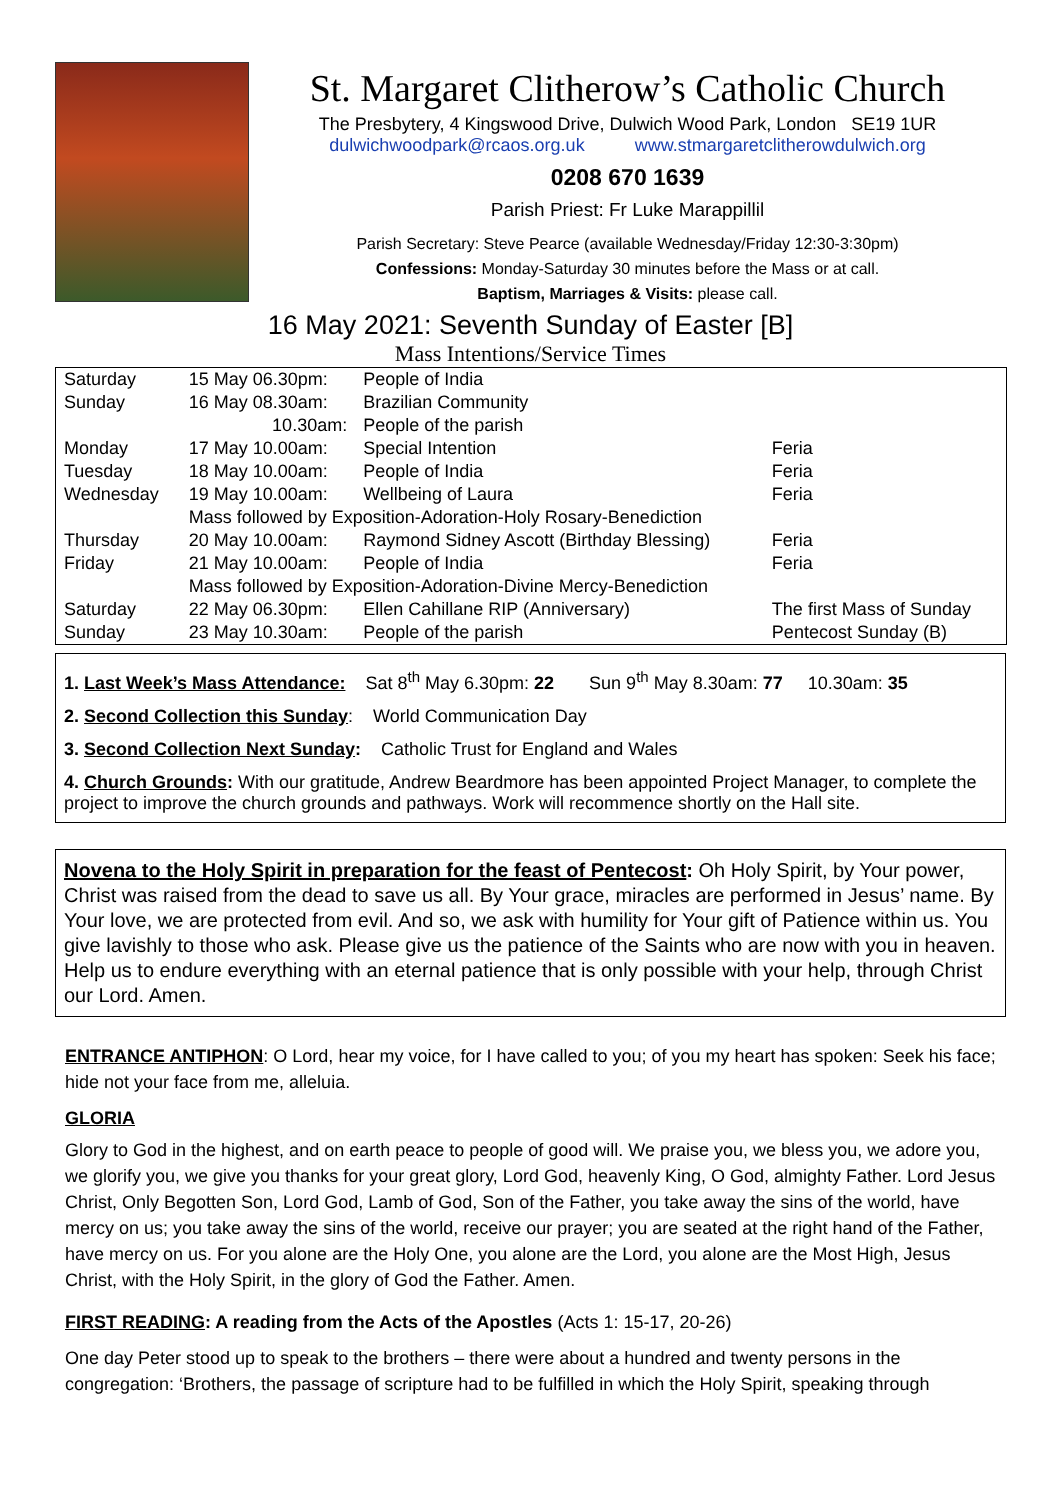St. Margaret Clitherow’s Catholic Church
The Presbytery, 4 Kingswood Drive, Dulwich Wood Park, London SE19 1UR
dulwichwoodpark@rcaos.org.uk www.stmargaretclitherowdulwich.org
0208 670 1639
Parish Priest: Fr Luke Marappillil
Parish Secretary: Steve Pearce (available Wednesday/Friday 12:30-3:30pm)
Confessions: Monday-Saturday 30 minutes before the Mass or at call.
Baptism, Marriages & Visits: please call.
16 May 2021: Seventh Sunday of Easter [B]
Mass Intentions/Service Times
| Saturday | 15 May 06.30pm: | People of India | |
| Sunday | 16 May 08.30am: | Brazilian Community | |
| | 10.30am: | People of the parish | |
| Monday | 17 May 10.00am: | Special Intention | Feria |
| Tuesday | 18 May 10.00am: | People of India | Feria |
| Wednesday | 19 May 10.00am: | Wellbeing of Laura | Feria |
| | Mass followed by Exposition-Adoration-Holy Rosary-Benediction | | |
| Thursday | 20 May 10.00am: | Raymond Sidney Ascott (Birthday Blessing) | Feria |
| Friday | 21 May 10.00am: | People of India | Feria |
| | Mass followed by Exposition-Adoration-Divine Mercy-Benediction | | |
| Saturday | 22 May 06.30pm: | Ellen Cahillane RIP (Anniversary) | The first Mass of Sunday |
| Sunday | 23 May 10.30am: | People of the parish | Pentecost Sunday (B) |
1. Last Week’s Mass Attendance: Sat 8<sup>th</sup> May 6.30pm: 22 Sun 9<sup>th</sup> May 8.30am: 77 10.30am: 35
2. Second Collection this Sunday: World Communication Day
3. Second Collection Next Sunday: Catholic Trust for England and Wales
4. Church Grounds: With our gratitude, Andrew Beardmore has been appointed Project Manager, to complete the project to improve the church grounds and pathways. Work will recommence shortly on the Hall site.
Novena to the Holy Spirit in preparation for the feast of Pentecost: Oh Holy Spirit, by Your power, Christ was raised from the dead to save us all. By Your grace, miracles are performed in Jesus’ name. By Your love, we are protected from evil. And so, we ask with humility for Your gift of Patience within us. You give lavishly to those who ask. Please give us the patience of the Saints who are now with you in heaven. Help us to endure everything with an eternal patience that is only possible with your help, through Christ our Lord. Amen.
ENTRANCE ANTIPHON: O Lord, hear my voice, for I have called to you; of you my heart has spoken: Seek his face; hide not your face from me, alleluia.
GLORIA
Glory to God in the highest, and on earth peace to people of good will. We praise you, we bless you, we adore you, we glorify you, we give you thanks for your great glory, Lord God, heavenly King, O God, almighty Father. Lord Jesus Christ, Only Begotten Son, Lord God, Lamb of God, Son of the Father, you take away the sins of the world, have mercy on us; you take away the sins of the world, receive our prayer; you are seated at the right hand of the Father, have mercy on us. For you alone are the Holy One, you alone are the Lord, you alone are the Most High, Jesus Christ, with the Holy Spirit, in the glory of God the Father. Amen.
FIRST READING: A reading from the Acts of the Apostles (Acts 1: 15-17, 20-26)
One day Peter stood up to speak to the brothers – there were about a hundred and twenty persons in the congregation: ‘Brothers, the passage of scripture had to be fulfilled in which the Holy Spirit, speaking through